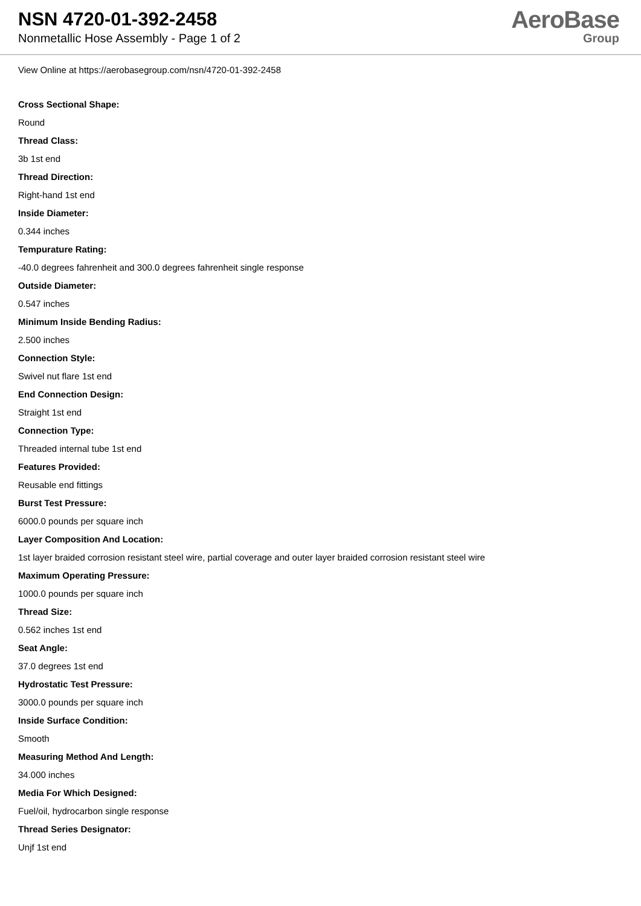NSN 4720-01-392-2458
Nonmetallic Hose Assembly - Page 1 of 2
AeroBase
Group
View Online at https://aerobasegroup.com/nsn/4720-01-392-2458
Cross Sectional Shape:
Round
Thread Class:
3b 1st end
Thread Direction:
Right-hand 1st end
Inside Diameter:
0.344 inches
Tempurature Rating:
-40.0 degrees fahrenheit and 300.0 degrees fahrenheit single response
Outside Diameter:
0.547 inches
Minimum Inside Bending Radius:
2.500 inches
Connection Style:
Swivel nut flare 1st end
End Connection Design:
Straight 1st end
Connection Type:
Threaded internal tube 1st end
Features Provided:
Reusable end fittings
Burst Test Pressure:
6000.0 pounds per square inch
Layer Composition And Location:
1st layer braided corrosion resistant steel wire, partial coverage and outer layer braided corrosion resistant steel wire
Maximum Operating Pressure:
1000.0 pounds per square inch
Thread Size:
0.562 inches 1st end
Seat Angle:
37.0 degrees 1st end
Hydrostatic Test Pressure:
3000.0 pounds per square inch
Inside Surface Condition:
Smooth
Measuring Method And Length:
34.000 inches
Media For Which Designed:
Fuel/oil, hydrocarbon single response
Thread Series Designator:
Unjf 1st end